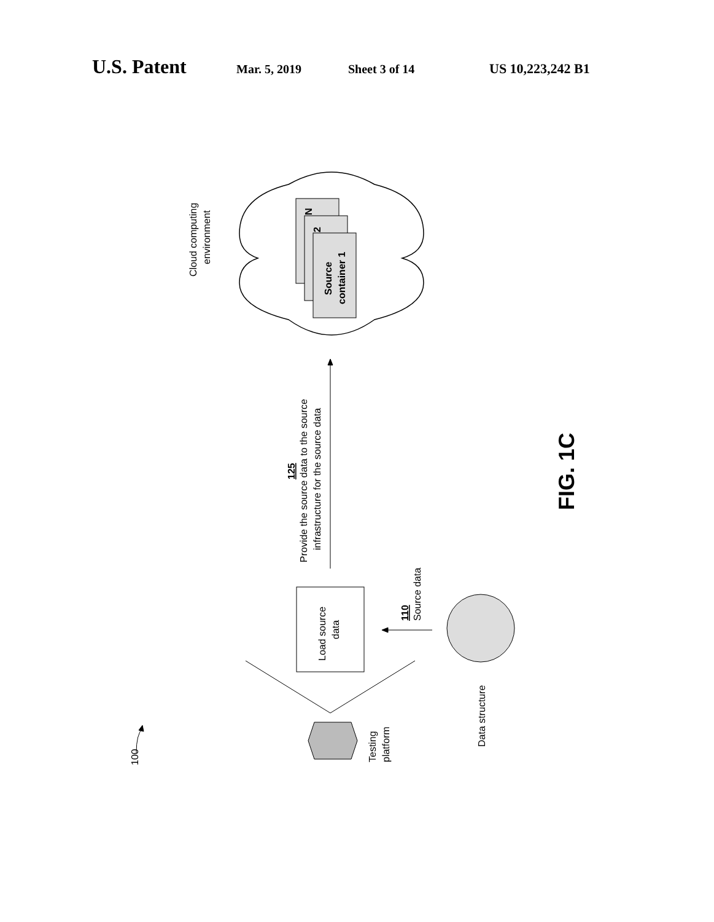U.S. Patent Mar. 5, 2019 Sheet 3 of 14 US 10,223,242 B1
Cloud computing
environment
N
2
Source
container 1
125
Provide the source data to the source
infrastructure for the source data
Load source
data
110
Source data
Testing
platform
Data structure
100
FIG. 1C